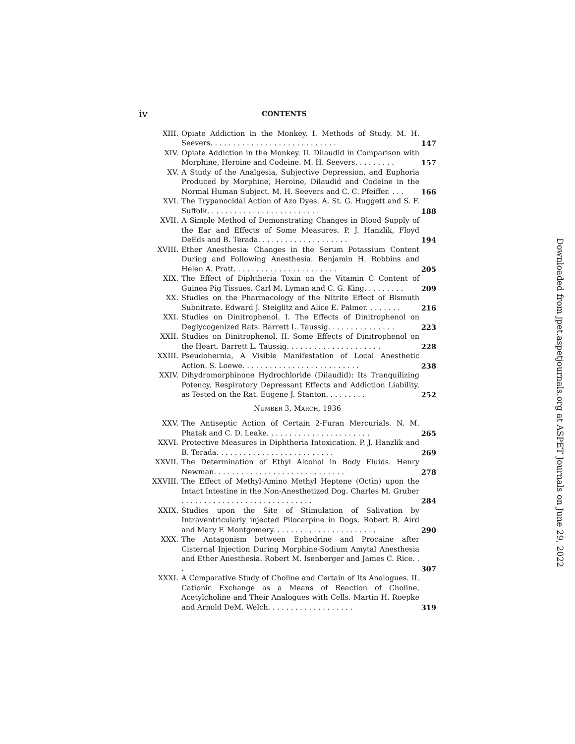iv CONTENTS
XIII. Opiate Addiction in the Monkey. I. Methods of Study. M. H. Seevers. . . . . . . . . . . . . . . . . . . . . . . . . . . . 147
XIV. Opiate Addiction in the Monkey. II. Dilaudid in Comparison with Morphine, Heroine and Codeine. M. H. Seevers. . . . . . . . . 157
XV. A Study of the Analgesia, Subjective Depression, and Euphoria Produced by Morphine, Heroine, Dilaudid and Codeine in the Normal Human Subject. M. H. Seevers and C. C. Pfeiffer. . . . 166
XVI. The Trypanocidal Action of Azo Dyes. A. St. G. Huggett and S. F. Suffolk. . . . . . . . . . . . . . . . . . . . . . . . . 188
XVII. A Simple Method of Demonstrating Changes in Blood Supply of the Ear and Effects of Some Measures. P. J. Hanzlik, Floyd DeEds and B. Terada. . . . . . . . . . . . . . . . . . . . 194
XVIII. Ether Anesthesia: Changes in the Serum Potassium Content During and Following Anesthesia. Benjamin H. Robbins and Helen A. Pratt. . . . . . . . . . . . . . . . . . . . . . . 205
XIX. The Effect of Diphtheria Toxin on the Vitamin C Content of Guinea Pig Tissues. Carl M. Lyman and C. G. King. . . . . . . . . 209
XX. Studies on the Pharmacology of the Nitrite Effect of Bismuth Subnitrate. Edward J. Steiglitz and Alice E. Palmer. . . . . . . . 216
XXI. Studies on Dinitrophenol. I. The Effects of Dinitrophenol on Deglycogenized Rats. Barrett L. Taussig. . . . . . . . . . . . . . . 223
XXII. Studies on Dinitrophenol. II. Some Effects of Dinitrophenol on the Heart. Barrett L. Taussig. . . . . . . . . . . . . . . . . . . . . 228
XXIII. Pseudohernia, A Visible Manifestation of Local Anesthetic Action. S. Loewe. . . . . . . . . . . . . . . . . . . . . . . . . . 238
XXIV. Dihydromorphinone Hydrochloride (Dilaudid): Its Tranquilizing Potency, Respiratory Depressant Effects and Addiction Liability, as Tested on the Rat. Eugene J. Stanton. . . . . . . . . 252
NUMBER 3, MARCH, 1936
XXV. The Antiseptic Action of Certain 2-Furan Mercurials. N. M. Phatak and C. D. Leake. . . . . . . . . . . . . . . . . . . . . . . 265
XXVI. Protective Measures in Diphtheria Intoxication. P. J. Hanzlik and B. Terada. . . . . . . . . . . . . . . . . . . . . . . . . . 269
XXVII. The Determination of Ethyl Alcohol in Body Fluids. Henry Newman. . . . . . . . . . . . . . . . . . . . . . . . . . . . . 278
XXVIII. The Effect of Methyl-Amino Methyl Heptene (Octin) upon the Intact Intestine in the Non-Anesthetized Dog. Charles M. Gruber . . . . . . . . . . . . . . . . . . . . . . . . . . . . . 284
XXIX. Studies upon the Site of Stimulation of Salivation by Intraventricularly injected Pilocarpine in Dogs. Robert B. Aird and Mary F. Montgomery. . . . . . . . . . . . . . . . . . . . . . . 290
XXX. The Antagonism between Ephedrine and Procaine after Cisternal Injection During Morphine-Sodium Amytal Anesthesia and Ether Anesthesia. Robert M. Isenberger and James C. Rice. . . 307
XXXI. A Comparative Study of Choline and Certain of Its Analogues. II. Cationic Exchange as a Means of Reaction of Choline, Acetylcholine and Their Analogues with Cells. Martin H. Roepke and Arnold DeM. Welch. . . . . . . . . . . . . . . . . . . 319
Downloaded from jpet.aspetjournals.org at ASPET Journals on June 29, 2022